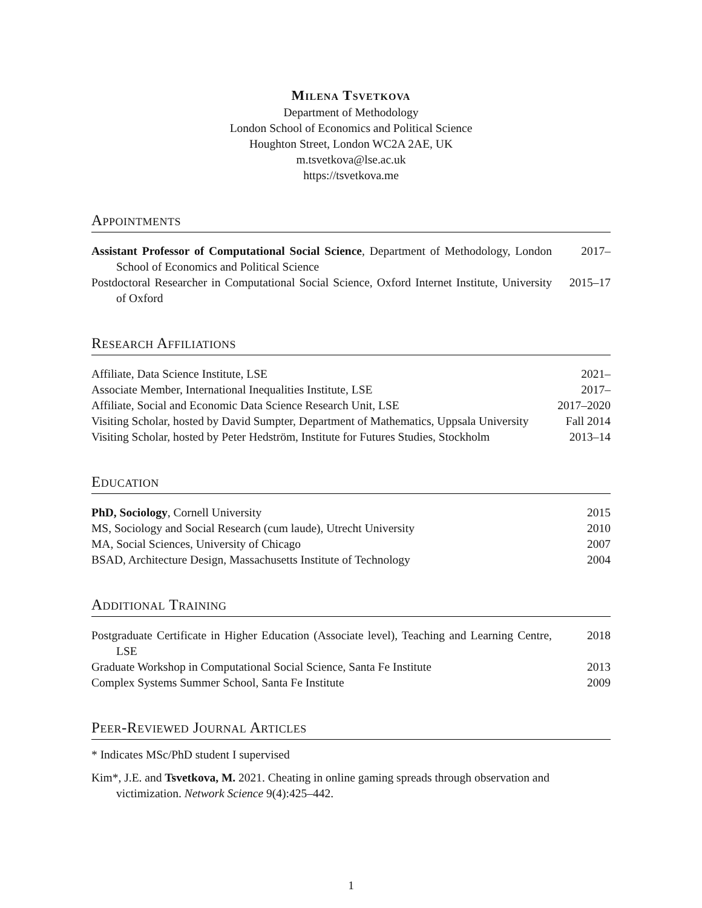Milena Tsvetkova
Department of Methodology
London School of Economics and Political Science
Houghton Street, London WC2A 2AE, UK
m.tsvetkova@lse.ac.uk
https://tsvetkova.me
Appointments
Assistant Professor of Computational Social Science, Department of Methodology, London School of Economics and Political Science
2017–
Postdoctoral Researcher in Computational Social Science, Oxford Internet Institute, University of Oxford
2015–17
Research Affiliations
Affiliate, Data Science Institute, LSE 2021–
Associate Member, International Inequalities Institute, LSE 2017–
Affiliate, Social and Economic Data Science Research Unit, LSE
2017–2020
Visiting Scholar, hosted by David Sumpter, Department of Mathematics, Uppsala University
Fall 2014
Visiting Scholar, hosted by Peter Hedström, Institute for Futures Studies, Stockholm
2013–14
Education
PhD, Sociology, Cornell University 2015
MS, Sociology and Social Research (cum laude), Utrecht University
2010
MA, Social Sciences, University of Chicago 2007
BSAD, Architecture Design, Massachusetts Institute of Technology
2004
Additional Training
Postgraduate Certificate in Higher Education (Associate level), Teaching and Learning Centre, LSE
2018
Graduate Workshop in Computational Social Science, Santa Fe Institute
2013
Complex Systems Summer School, Santa Fe Institute 2009
Peer-Reviewed Journal Articles
* Indicates MSc/PhD student I supervised
Kim*, J.E. and Tsvetkova, M. 2021. Cheating in online gaming spreads through observation and victimization. Network Science 9(4):425–442.
1